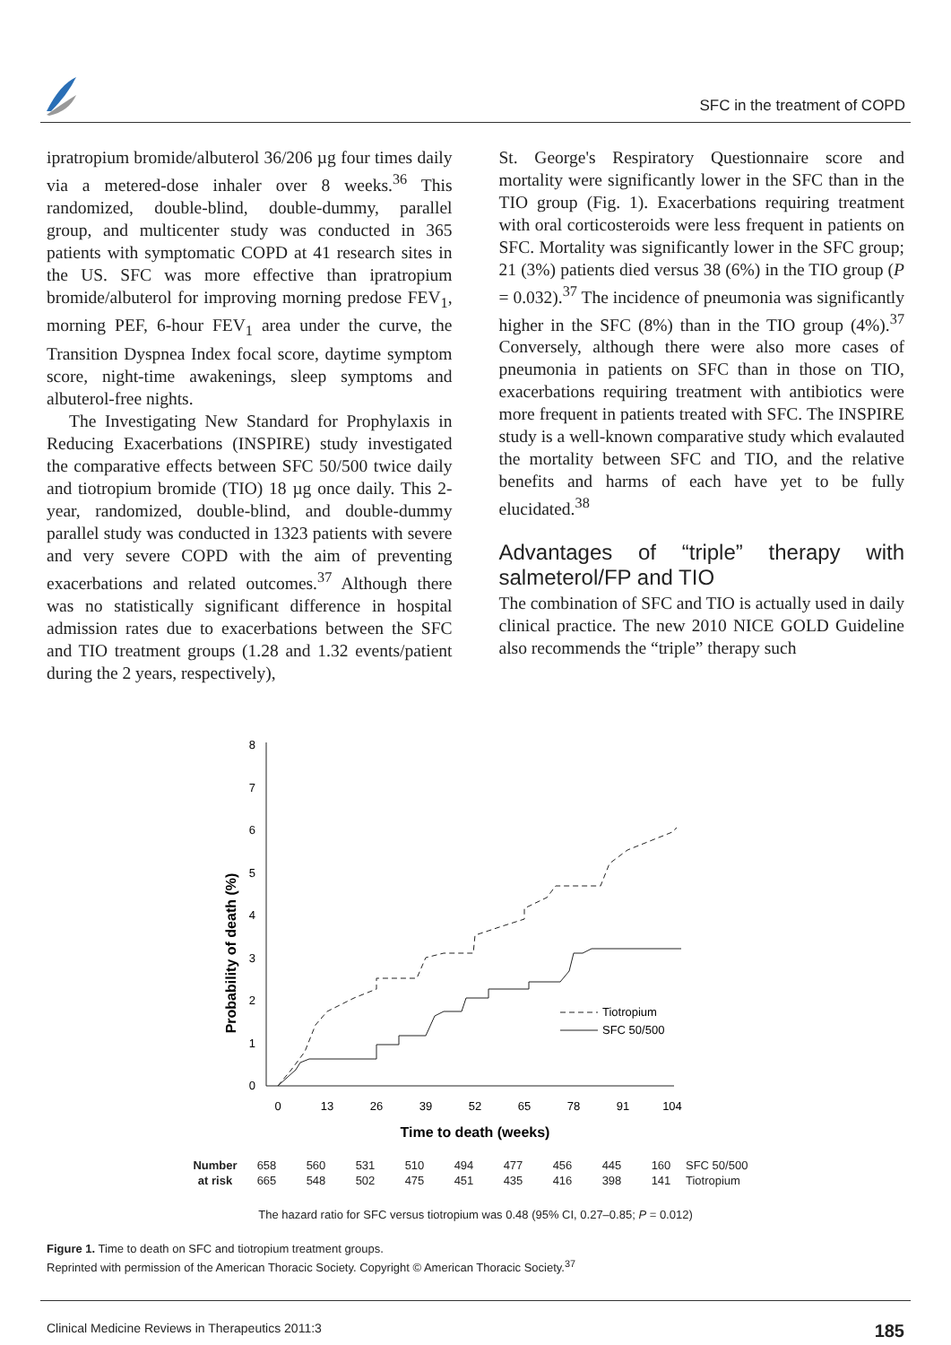SFC in the treatment of COPD
ipratropium bromide/albuterol 36/206 µg four times daily via a metered-dose inhaler over 8 weeks.<sup>36</sup> This randomized, double-blind, double-dummy, parallel group, and multicenter study was conducted in 365 patients with symptomatic COPD at 41 research sites in the US. SFC was more effective than ipratropium bromide/albuterol for improving morning predose FEV<sub>1</sub>, morning PEF, 6-hour FEV<sub>1</sub> area under the curve, the Transition Dyspnea Index focal score, daytime symptom score, night-time awakenings, sleep symptoms and albuterol-free nights.
The Investigating New Standard for Prophylaxis in Reducing Exacerbations (INSPIRE) study investigated the comparative effects between SFC 50/500 twice daily and tiotropium bromide (TIO) 18 µg once daily. This 2-year, randomized, double-blind, and double-dummy parallel study was conducted in 1323 patients with severe and very severe COPD with the aim of preventing exacerbations and related outcomes.<sup>37</sup> Although there was no statistically significant difference in hospital admission rates due to exacerbations between the SFC and TIO treatment groups (1.28 and 1.32 events/patient during the 2 years, respectively),
St. George's Respiratory Questionnaire score and mortality were significantly lower in the SFC than in the TIO group (Fig. 1). Exacerbations requiring treatment with oral corticosteroids were less frequent in patients on SFC. Mortality was significantly lower in the SFC group; 21 (3%) patients died versus 38 (6%) in the TIO group (P = 0.032).<sup>37</sup> The incidence of pneumonia was significantly higher in the SFC (8%) than in the TIO group (4%).<sup>37</sup> Conversely, although there were also more cases of pneumonia in patients on SFC than in those on TIO, exacerbations requiring treatment with antibiotics were more frequent in patients treated with SFC. The INSPIRE study is a well-known comparative study which evalauted the mortality between SFC and TIO, and the relative benefits and harms of each have yet to be fully elucidated.<sup>38</sup>
Advantages of “triple” therapy with salmeterol/FP and TIO
The combination of SFC and TIO is actually used in daily clinical practice. The new 2010 NICE GOLD Guideline also recommends the “triple” therapy such
0
1
2
3
4
5
6
7
8
0
13
26
39
52
65
78
91
104
Time to death (weeks)
Probability of death (%)
Tiotropium
SFC 50/500
| Number | 658 | 560 | 531 | 510 | 494 | 477 | 456 | 445 | 160 | SFC 50/500 |
| at risk | 665 | 548 | 502 | 475 | 451 | 435 | 416 | 398 | 141 | Tiotropium |
The hazard ratio for SFC versus tiotropium was 0.48 (95% CI, 0.27–0.85; P = 0.012)
Figure 1. Time to death on SFC and tiotropium treatment groups.
Reprinted with permission of the American Thoracic Society. Copyright © American Thoracic Society.<sup>37</sup>
Clinical Medicine Reviews in Therapeutics 2011:3 185